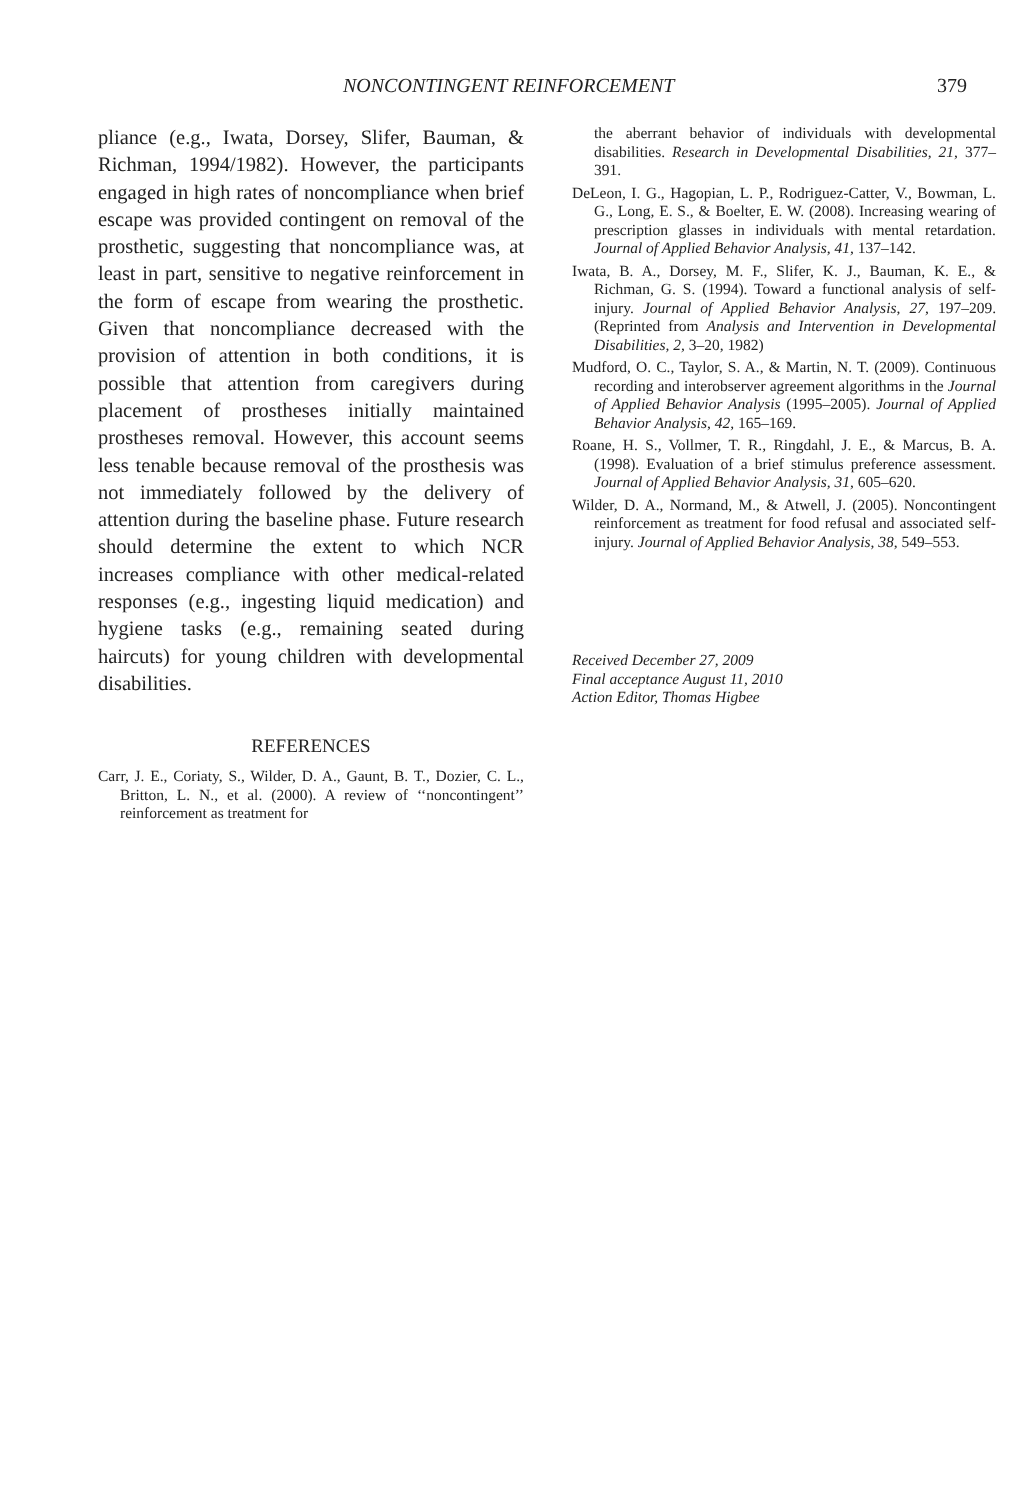NONCONTINGENT REINFORCEMENT 379
pliance (e.g., Iwata, Dorsey, Slifer, Bauman, & Richman, 1994/1982). However, the participants engaged in high rates of noncompliance when brief escape was provided contingent on removal of the prosthetic, suggesting that noncompliance was, at least in part, sensitive to negative reinforcement in the form of escape from wearing the prosthetic. Given that noncompliance decreased with the provision of attention in both conditions, it is possible that attention from caregivers during placement of prostheses initially maintained prostheses removal. However, this account seems less tenable because removal of the prosthesis was not immediately followed by the delivery of attention during the baseline phase. Future research should determine the extent to which NCR increases compliance with other medical-related responses (e.g., ingesting liquid medication) and hygiene tasks (e.g., remaining seated during haircuts) for young children with developmental disabilities.
REFERENCES
Carr, J. E., Coriaty, S., Wilder, D. A., Gaunt, B. T., Dozier, C. L., Britton, L. N., et al. (2000). A review of ‘‘noncontingent’’ reinforcement as treatment for
the aberrant behavior of individuals with developmental disabilities. Research in Developmental Disabilities, 21, 377–391.
DeLeon, I. G., Hagopian, L. P., Rodriguez-Catter, V., Bowman, L. G., Long, E. S., & Boelter, E. W. (2008). Increasing wearing of prescription glasses in individuals with mental retardation. Journal of Applied Behavior Analysis, 41, 137–142.
Iwata, B. A., Dorsey, M. F., Slifer, K. J., Bauman, K. E., & Richman, G. S. (1994). Toward a functional analysis of self-injury. Journal of Applied Behavior Analysis, 27, 197–209. (Reprinted from Analysis and Intervention in Developmental Disabilities, 2, 3–20, 1982)
Mudford, O. C., Taylor, S. A., & Martin, N. T. (2009). Continuous recording and interobserver agreement algorithms in the Journal of Applied Behavior Analysis (1995–2005). Journal of Applied Behavior Analysis, 42, 165–169.
Roane, H. S., Vollmer, T. R., Ringdahl, J. E., & Marcus, B. A. (1998). Evaluation of a brief stimulus preference assessment. Journal of Applied Behavior Analysis, 31, 605–620.
Wilder, D. A., Normand, M., & Atwell, J. (2005). Noncontingent reinforcement as treatment for food refusal and associated self-injury. Journal of Applied Behavior Analysis, 38, 549–553.
Received December 27, 2009
Final acceptance August 11, 2010
Action Editor, Thomas Higbee